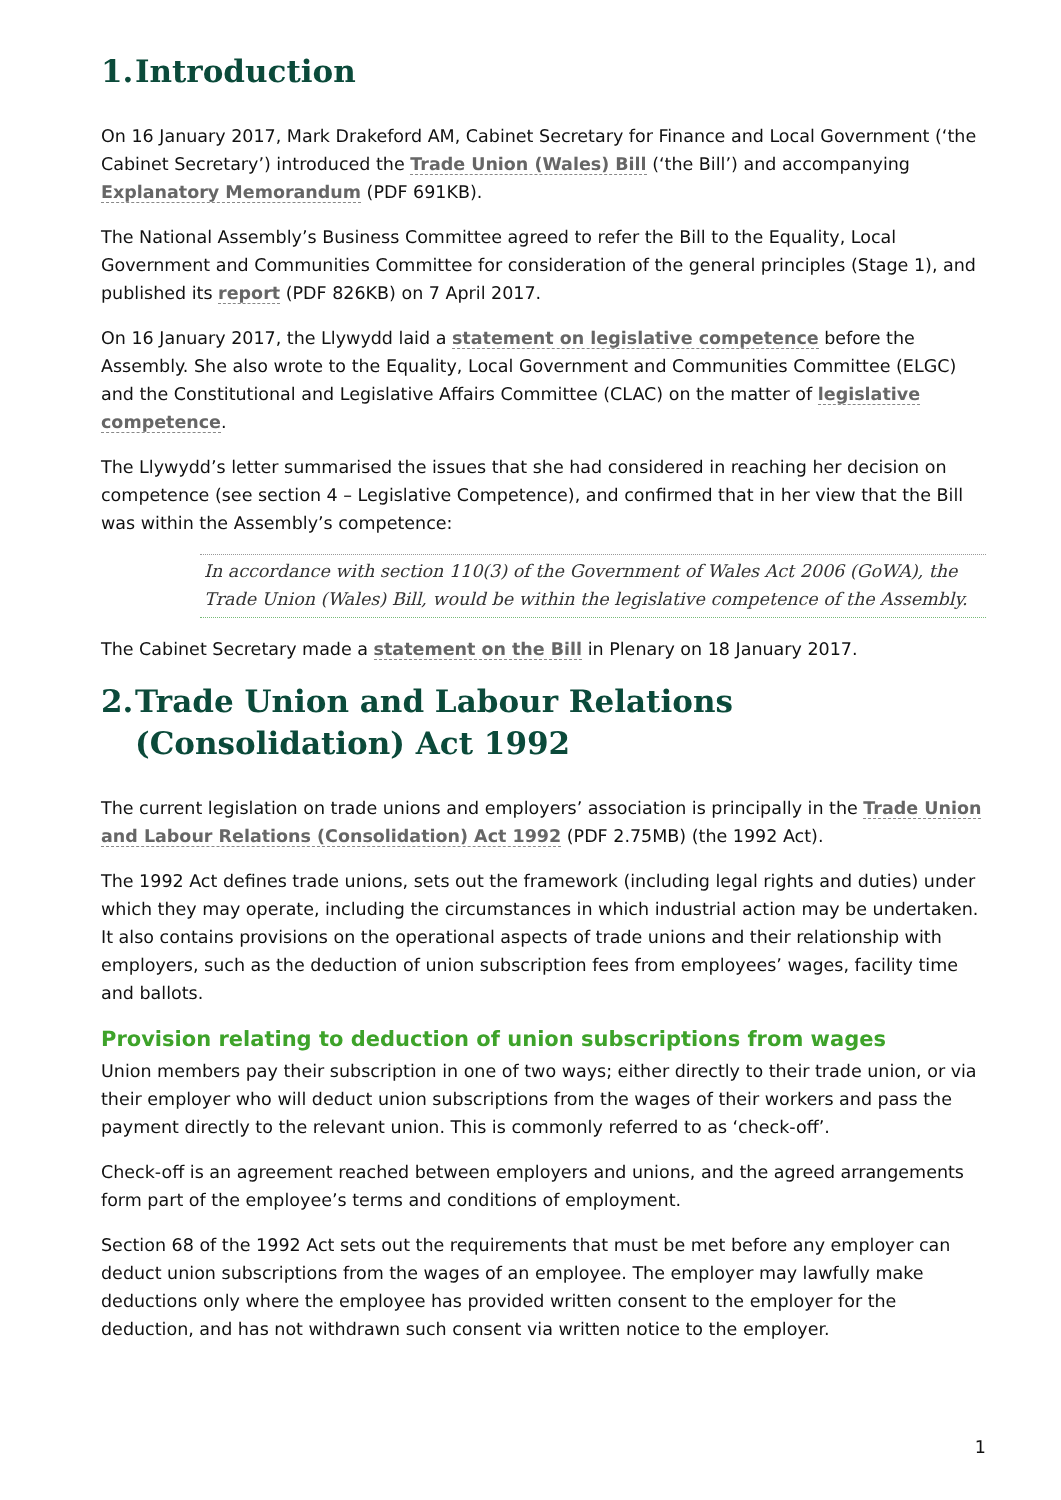1. Introduction
On 16 January 2017, Mark Drakeford AM, Cabinet Secretary for Finance and Local Government (‘the Cabinet Secretary’) introduced the Trade Union (Wales) Bill (‘the Bill’) and accompanying Explanatory Memorandum (PDF 691KB).
The National Assembly’s Business Committee agreed to refer the Bill to the Equality, Local Government and Communities Committee for consideration of the general principles (Stage 1), and published its report (PDF 826KB) on 7 April 2017.
On 16 January 2017, the Llywydd laid a statement on legislative competence before the Assembly. She also wrote to the Equality, Local Government and Communities Committee (ELGC) and the Constitutional and Legislative Affairs Committee (CLAC) on the matter of legislative competence.
The Llywydd’s letter summarised the issues that she had considered in reaching her decision on competence (see section 4 – Legislative Competence), and confirmed that in her view that the Bill was within the Assembly’s competence:
In accordance with section 110(3) of the Government of Wales Act 2006 (GoWA), the Trade Union (Wales) Bill, would be within the legislative competence of the Assembly.
The Cabinet Secretary made a statement on the Bill in Plenary on 18 January 2017.
2. Trade Union and Labour Relations (Consolidation) Act 1992
The current legislation on trade unions and employers’ association is principally in the Trade Union and Labour Relations (Consolidation) Act 1992 (PDF 2.75MB) (the 1992 Act).
The 1992 Act defines trade unions, sets out the framework (including legal rights and duties) under which they may operate, including the circumstances in which industrial action may be undertaken. It also contains provisions on the operational aspects of trade unions and their relationship with employers, such as the deduction of union subscription fees from employees’ wages, facility time and ballots.
Provision relating to deduction of union subscriptions from wages
Union members pay their subscription in one of two ways; either directly to their trade union, or via their employer who will deduct union subscriptions from the wages of their workers and pass the payment directly to the relevant union. This is commonly referred to as ‘check-off’.
Check-off is an agreement reached between employers and unions, and the agreed arrangements form part of the employee’s terms and conditions of employment.
Section 68 of the 1992 Act sets out the requirements that must be met before any employer can deduct union subscriptions from the wages of an employee. The employer may lawfully make deductions only where the employee has provided written consent to the employer for the deduction, and has not withdrawn such consent via written notice to the employer.
1